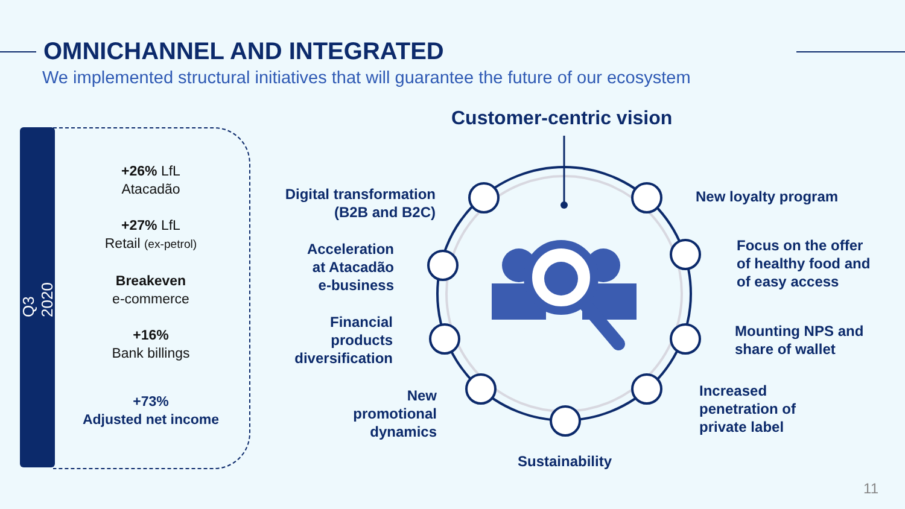OMNICHANNEL AND INTEGRATED
We implemented structural initiatives that will guarantee the future of our ecosystem
Q3 2020
+26% LfL
Atacadão
+27% LfL
Retail (ex-petrol)
Breakeven
e-commerce
+16%
Bank billings
+73%
Adjusted net income
Customer-centric vision
Digital transformation
(B2B and B2C)
Acceleration
at Atacadão
e-business
Financial
products
diversification
New
promotional
dynamics
Sustainability
New loyalty program
Focus on the offer
of healthy food and
of easy access
Mounting NPS and
share of wallet
Increased
penetration of
private label
11